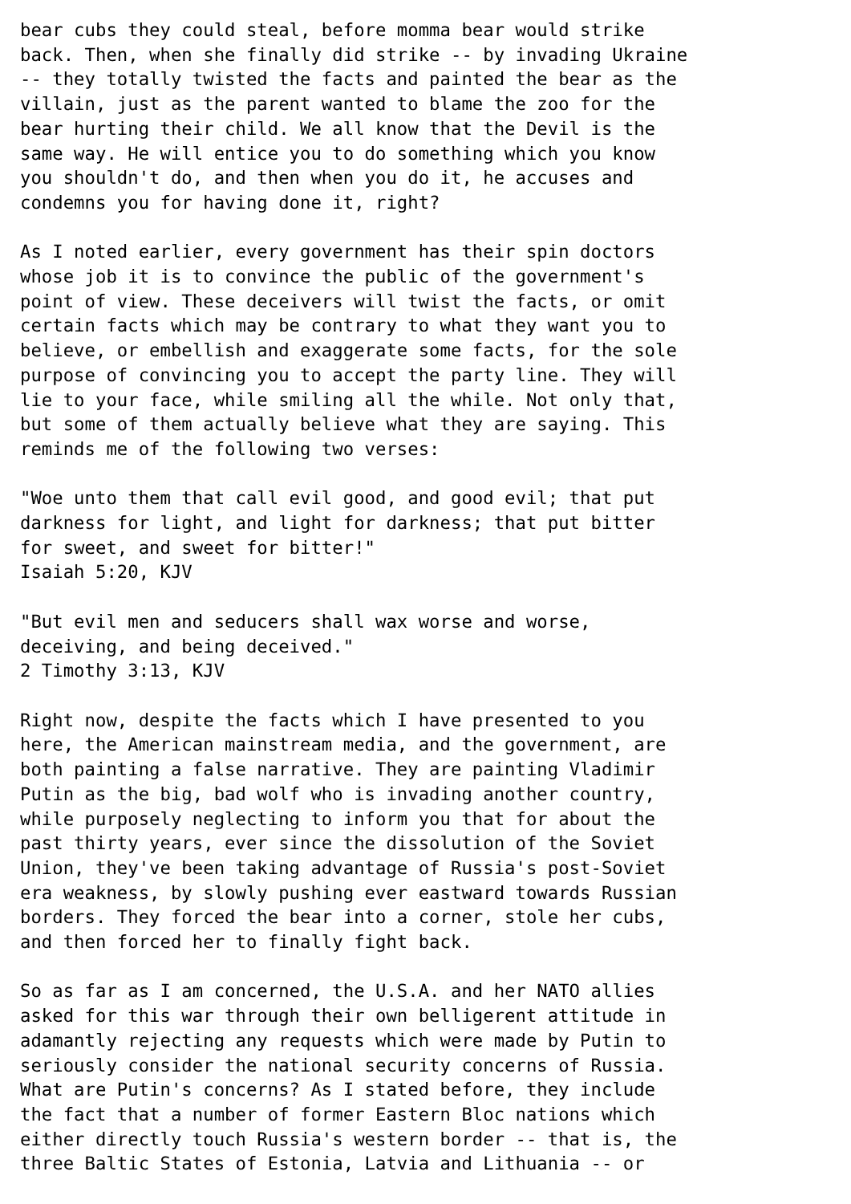bear cubs they could steal, before momma bear would strike
back. Then, when she finally did strike -- by invading Ukraine
-- they totally twisted the facts and painted the bear as the
villain, just as the parent wanted to blame the zoo for the
bear hurting their child. We all know that the Devil is the
same way. He will entice you to do something which you know
you shouldn't do, and then when you do it, he accuses and
condemns you for having done it, right?

As I noted earlier, every government has their spin doctors
whose job it is to convince the public of the government's
point of view. These deceivers will twist the facts, or omit
certain facts which may be contrary to what they want you to
believe, or embellish and exaggerate some facts, for the sole
purpose of convincing you to accept the party line. They will
lie to your face, while smiling all the while. Not only that,
but some of them actually believe what they are saying. This
reminds me of the following two verses:

"Woe unto them that call evil good, and good evil; that put
darkness for light, and light for darkness; that put bitter
for sweet, and sweet for bitter!"
Isaiah 5:20, KJV

"But evil men and seducers shall wax worse and worse,
deceiving, and being deceived."
2 Timothy 3:13, KJV

Right now, despite the facts which I have presented to you
here, the American mainstream media, and the government, are
both painting a false narrative. They are painting Vladimir
Putin as the big, bad wolf who is invading another country,
while purposely neglecting to inform you that for about the
past thirty years, ever since the dissolution of the Soviet
Union, they've been taking advantage of Russia's post-Soviet
era weakness, by slowly pushing ever eastward towards Russian
borders. They forced the bear into a corner, stole her cubs,
and then forced her to finally fight back.

So as far as I am concerned, the U.S.A. and her NATO allies
asked for this war through their own belligerent attitude in
adamantly rejecting any requests which were made by Putin to
seriously consider the national security concerns of Russia.
What are Putin's concerns? As I stated before, they include
the fact that a number of former Eastern Bloc nations which
either directly touch Russia's western border -- that is, the
three Baltic States of Estonia, Latvia and Lithuania -- or